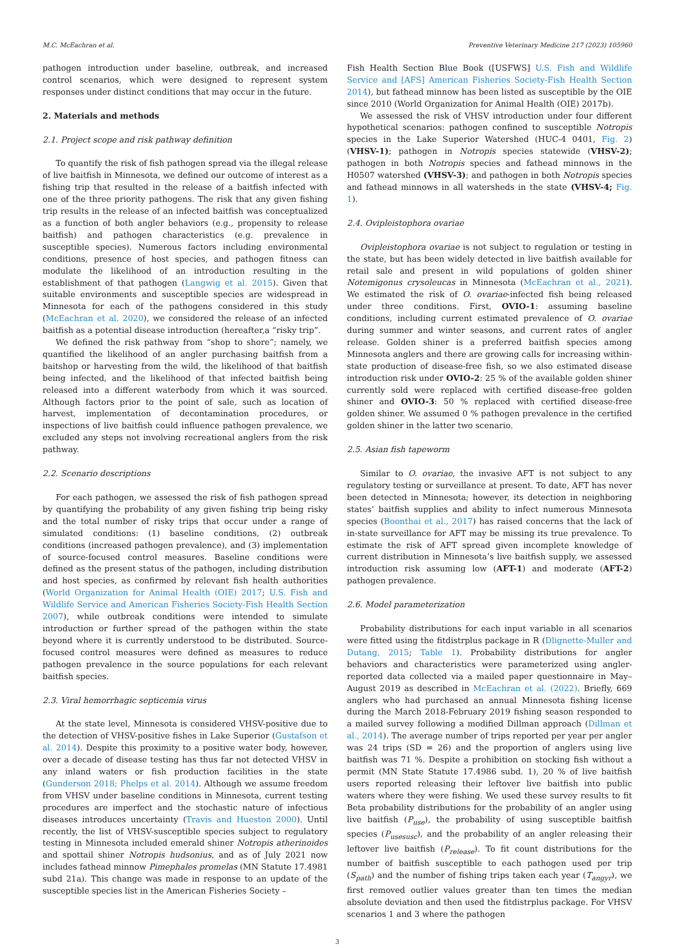M.C. McEachran et al. Preventive Veterinary Medicine 217 (2023) 105960
pathogen introduction under baseline, outbreak, and increased control scenarios, which were designed to represent system responses under distinct conditions that may occur in the future.
2. Materials and methods
2.1. Project scope and risk pathway definition
To quantify the risk of fish pathogen spread via the illegal release of live baitfish in Minnesota, we defined our outcome of interest as a fishing trip that resulted in the release of a baitfish infected with one of the three priority pathogens. The risk that any given fishing trip results in the release of an infected baitfish was conceptualized as a function of both angler behaviors (e.g., propensity to release baitfish) and pathogen characteristics (e.g. prevalence in susceptible species). Numerous factors including environmental conditions, presence of host species, and pathogen fitness can modulate the likelihood of an introduction resulting in the establishment of that pathogen (Langwig et al. 2015). Given that suitable environments and susceptible species are widespread in Minnesota for each of the pathogens considered in this study (McEachran et al. 2020), we considered the release of an infected baitfish as a potential disease introduction (hereafter,a “risky trip”.
We defined the risk pathway from “shop to shore”; namely, we quantified the likelihood of an angler purchasing baitfish from a baitshop or harvesting from the wild, the likelihood of that baitfish being infected, and the likelihood of that infected baitfish being released into a different waterbody from which it was sourced. Although factors prior to the point of sale, such as location of harvest, implementation of decontamination procedures, or inspections of live baitfish could influence pathogen prevalence, we excluded any steps not involving recreational anglers from the risk pathway.
2.2. Scenario descriptions
For each pathogen, we assessed the risk of fish pathogen spread by quantifying the probability of any given fishing trip being risky and the total number of risky trips that occur under a range of simulated conditions: (1) baseline conditions, (2) outbreak conditions (increased pathogen prevalence), and (3) implementation of source-focused control measures. Baseline conditions were defined as the present status of the pathogen, including distribution and host species, as confirmed by relevant fish health authorities (World Organization for Animal Health (OIE) 2017; U.S. Fish and Wildlife Service and American Fisheries Society-Fish Health Section 2007), while outbreak conditions were intended to simulate introduction or further spread of the pathogen within the state beyond where it is currently understood to be distributed. Source-focused control measures were defined as measures to reduce pathogen prevalence in the source populations for each relevant baitfish species.
2.3. Viral hemorrhagic septicemia virus
At the state level, Minnesota is considered VHSV-positive due to the detection of VHSV-positive fishes in Lake Superior (Gustafson et al. 2014). Despite this proximity to a positive water body, however, over a decade of disease testing has thus far not detected VHSV in any inland waters or fish production facilities in the state (Gunderson 2018; Phelps et al. 2014). Although we assume freedom from VHSV under baseline conditions in Minnesota, current testing procedures are imperfect and the stochastic nature of infectious diseases introduces uncertainty (Travis and Hueston 2000). Until recently, the list of VHSV-susceptible species subject to regulatory testing in Minnesota included emerald shiner Notropis atherinoides and spottail shiner Notropis hudsonius, and as of July 2021 now includes fathead minnow Pimephales promelas (MN Statute 17.4981 subd 21a). This change was made in response to an update of the susceptible species list in the American Fisheries Society –
Fish Health Section Blue Book ([USFWS] U.S. Fish and Wildlife Service and [AFS] American Fisheries Society-Fish Health Section 2014), but fathead minnow has been listed as susceptible by the OIE since 2010 (World Organization for Animal Health (OIE) 2017b).
We assessed the risk of VHSV introduction under four different hypothetical scenarios: pathogen confined to susceptible Notropis species in the Lake Superior Watershed (HUC-4 0401, Fig. 2) (VHSV-1); pathogen in Notropis species statewide (VHSV-2); pathogen in both Notropis species and fathead minnows in the H0507 watershed (VHSV-3); and pathogen in both Notropis species and fathead minnows in all watersheds in the state (VHSV-4; Fig. 1).
2.4. Ovipleistophora ovariae
Ovipleistophora ovariae is not subject to regulation or testing in the state, but has been widely detected in live baitfish available for retail sale and present in wild populations of golden shiner Notemigonus crysoleucas in Minnesota (McEachran et al., 2021). We estimated the risk of O. ovariae-infected fish being released under three conditions. First, OVIO-1: assuming baseline conditions, including current estimated prevalence of O. ovariae during summer and winter seasons, and current rates of angler release. Golden shiner is a preferred baitfish species among Minnesota anglers and there are growing calls for increasing within-state production of disease-free fish, so we also estimated disease introduction risk under OVIO-2: 25 % of the available golden shiner currently sold were replaced with certified disease-free golden shiner and OVIO-3: 50 % replaced with certified disease-free golden shiner. We assumed 0 % pathogen prevalence in the certified golden shiner in the latter two scenario.
2.5. Asian fish tapeworm
Similar to O. ovariae, the invasive AFT is not subject to any regulatory testing or surveillance at present. To date, AFT has never been detected in Minnesota; however, its detection in neighboring states’ baitfish supplies and ability to infect numerous Minnesota species (Boonthai et al., 2017) has raised concerns that the lack of in-state surveillance for AFT may be missing its true prevalence. To estimate the risk of AFT spread given incomplete knowledge of current distribution in Minnesota’s live baitfish supply, we assessed introduction risk assuming low (AFT-1) and moderate (AFT-2) pathogen prevalence.
2.6. Model parameterization
Probability distributions for each input variable in all scenarios were fitted using the fitdistrplus package in R (Dlignette-Muller and Dutang, 2015; Table 1). Probability distributions for angler behaviors and characteristics were parameterized using angler-reported data collected via a mailed paper questionnaire in May–August 2019 as described in McEachran et al. (2022). Briefly, 669 anglers who had purchased an annual Minnesota fishing license during the March 2018-February 2019 fishing season responded to a mailed survey following a modified Dillman approach (Dillman et al., 2014). The average number of trips reported per year per angler was 24 trips (SD = 26) and the proportion of anglers using live baitfish was 71 %. Despite a prohibition on stocking fish without a permit (MN State Statute 17.4986 subd. 1), 20 % of live baitfish users reported releasing their leftover live baitfish into public waters where they were fishing. We used these survey results to fit Beta probability distributions for the probability of an angler using live baitfish (P<sub>use</sub>), the probability of using susceptible baitfish species (P<sub>usesusc</sub>), and the probability of an angler releasing their leftover live baitfish (P<sub>release</sub>). To fit count distributions for the number of baitfish susceptible to each pathogen used per trip (S<sub>path</sub>) and the number of fishing trips taken each year (T<sub>angyr</sub>), we first removed outlier values greater than ten times the median absolute deviation and then used the fitdistrplus package. For VHSV scenarios 1 and 3 where the pathogen
3